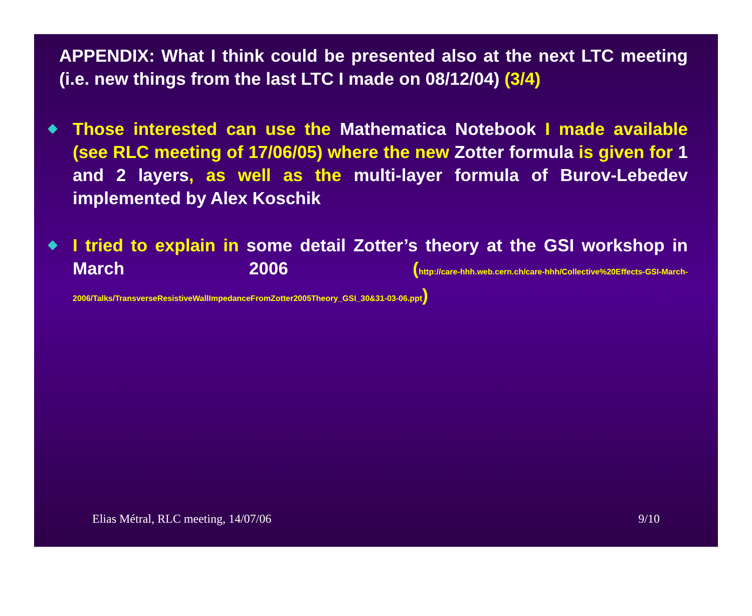APPENDIX: What I think could be presented also at the next LTC meeting (i.e. new things from the last LTC I made on 08/12/04) (3/4)
Those interested can use the Mathematica Notebook I made available (see RLC meeting of 17/06/05) where the new Zotter formula is given for 1 and 2 layers, as well as the multi-layer formula of Burov-Lebedev implemented by Alex Koschik
I tried to explain in some detail Zotter’s theory at the GSI workshop in March 2006 (http://care-hhh.web.cern.ch/care-hhh/Collective%20Effects-GSI-March-2006/Talks/TransverseResistiveWallImpedanceFromZotter2005Theory_GSI_30&31-03-06.ppt)
Elias Métral, RLC meeting, 14/07/06 9/10